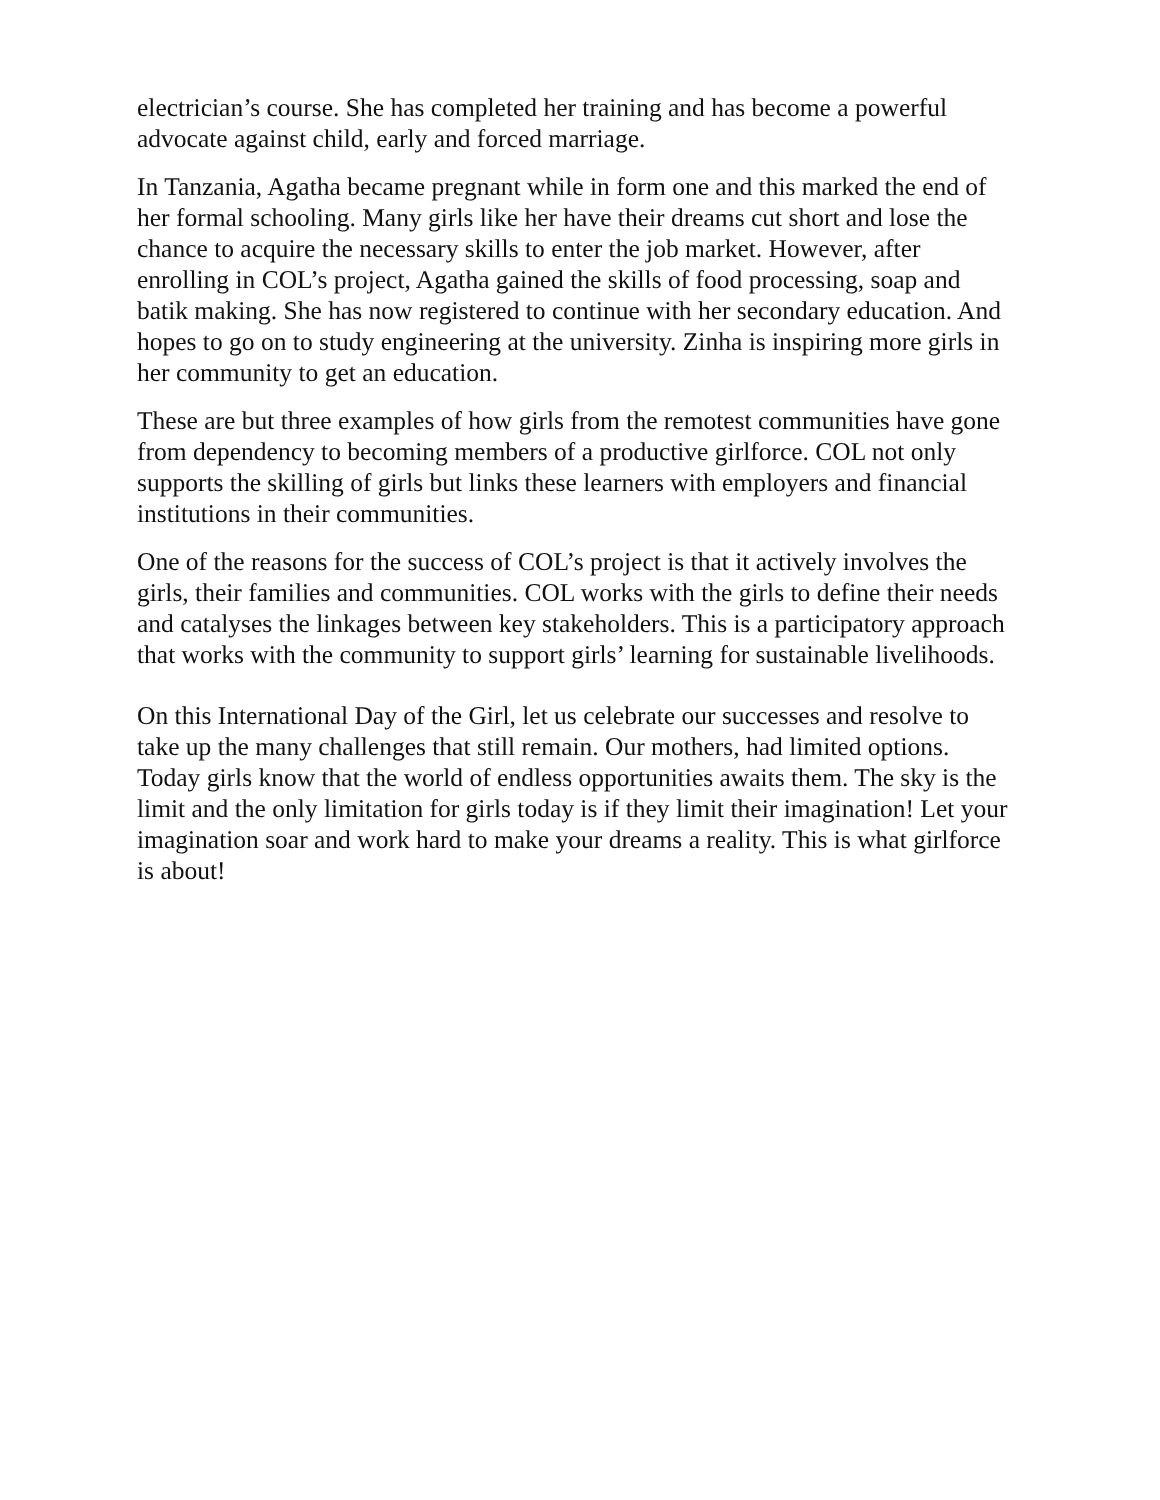electrician’s course. She has completed her training and has become a powerful advocate against child, early and forced marriage.
In Tanzania, Agatha became pregnant while in form one and this marked the end of her formal schooling. Many girls like her have their dreams cut short and lose the chance to acquire the necessary skills to enter the job market. However, after enrolling in COL’s project, Agatha gained the skills of food processing, soap and batik making. She has now registered to continue with her secondary education. And hopes to go on to study engineering at the university. Zinha is inspiring more girls in her community to get an education.
These are but three examples of how girls from the remotest communities have gone from dependency to becoming members of a productive girlforce. COL not only supports the skilling of girls but links these learners with employers and financial institutions in their communities.
One of the reasons for the success of COL’s project is that it actively involves the girls, their families and communities. COL works with the girls to define their needs and catalyses the linkages between key stakeholders. This is a participatory approach that works with the community to support girls’ learning for sustainable livelihoods.
On this International Day of the Girl, let us celebrate our successes and resolve to take up the many challenges that still remain. Our mothers, had limited options. Today girls know that the world of endless opportunities awaits them. The sky is the limit and the only limitation for girls today is if they limit their imagination! Let your imagination soar and work hard to make your dreams a reality. This is what girlforce is about!